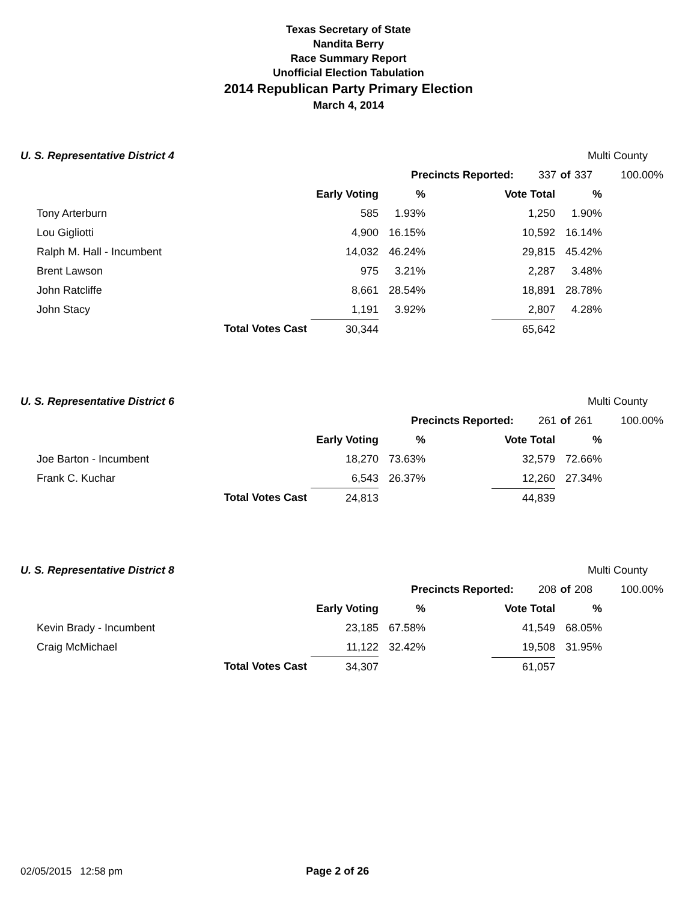Texas Secretary of State
Nandita Berry
Race Summary Report
Unofficial Election Tabulation
2014 Republican Party Primary Election
March 4, 2014
U. S. Representative District 4 Multi County
| | Precincts Reported: | 337 | of | 337 | 100.00% |
| | | | Early Voting | % | Vote Total | % |
| | Tony Arterburn | | 585 | 1.93% | 1,250 | 1.90% |
| | Lou Gigliotti | | 4,900 | 16.15% | 10,592 | 16.14% |
| | Ralph M. Hall - Incumbent | | 14,032 | 46.24% | 29,815 | 45.42% |
| | Brent Lawson | | 975 | 3.21% | 2,287 | 3.48% |
| | John Ratcliffe | | 8,661 | 28.54% | 18,891 | 28.78% |
| | John Stacy | | 1,191 | 3.92% | 2,807 | 4.28% |
| | | Total Votes Cast | 30,344 | | 65,642 | |
U. S. Representative District 6 Multi County
| | Precincts Reported: | 261 | of | 261 | 100.00% |
| | | | Early Voting | % | Vote Total | % |
| | Joe Barton - Incumbent | | 18,270 | 73.63% | 32,579 | 72.66% |
| | Frank C. Kuchar | | 6,543 | 26.37% | 12,260 | 27.34% |
| | | Total Votes Cast | 24,813 | | 44,839 | |
U. S. Representative District 8 Multi County
| | Precincts Reported: | 208 | of | 208 | 100.00% |
| | | | Early Voting | % | Vote Total | % |
| | Kevin Brady - Incumbent | | 23,185 | 67.58% | 41,549 | 68.05% |
| | Craig McMichael | | 11,122 | 32.42% | 19,508 | 31.95% |
| | | Total Votes Cast | 34,307 | | 61,057 | |
02/05/2015 12:58 pm Page 2 of 26